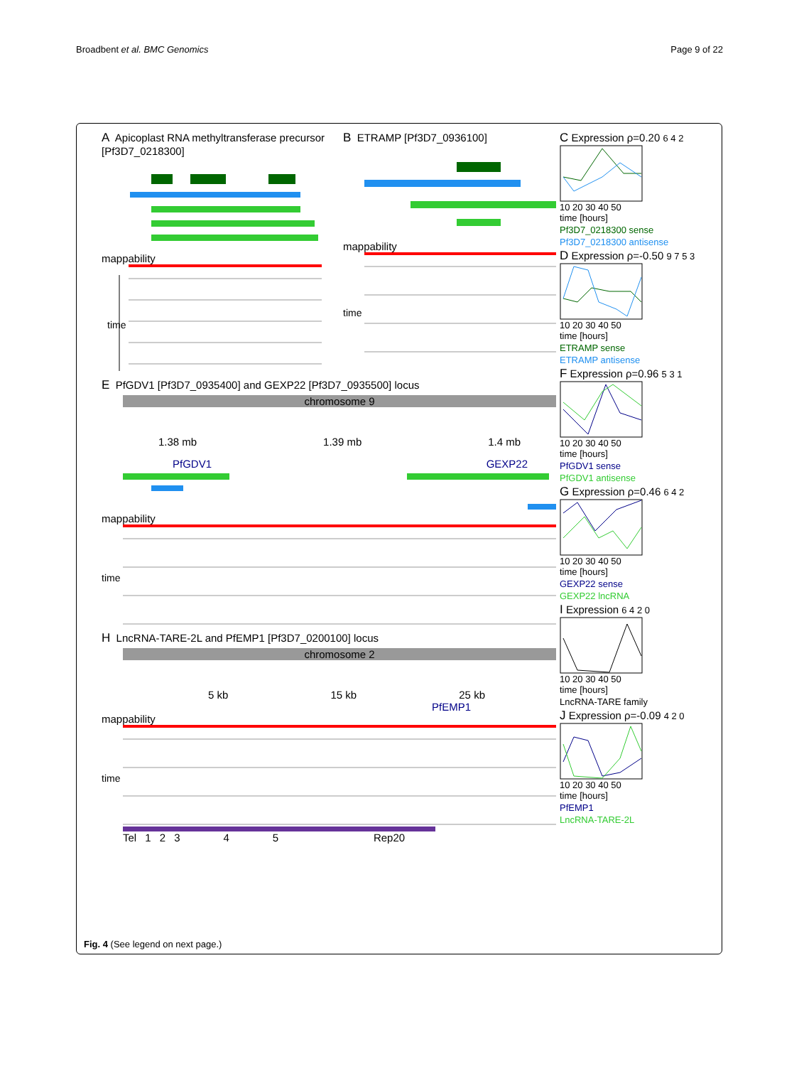Broadbent et al. BMC Genomics Page 9 of 22
A Apicoplast RNA methyltransferase precursor [Pf3D7_0218300]
mappability
time
B ETRAMP [Pf3D7_0936100]
mappability
time
E PfGDV1 [Pf3D7_0935400] and GEXP22 [Pf3D7_0935500] locus
chromosome 9
1.38 mb 1.39 mb 1.4 mb
PfGDV1 GEXP22
mappability
time
H LncRNA-TARE-2L and PfEMP1 [Pf3D7_0200100] locus
chromosome 2
5 kb 15 kb 25 kb
PfEMP1
mappability
time
Tel 1 2 3 4 5 Rep20
C Expression ρ=0.20 6 4 2
10 20 30 40 50
time [hours]
Pf3D7_0218300 sense
Pf3D7_0218300 antisense
D Expression ρ=-0.50 9 7 5 3
10 20 30 40 50
time [hours]
ETRAMP sense
ETRAMP antisense
F Expression ρ=0.96 5 3 1
10 20 30 40 50
time [hours]
PfGDV1 sense
PfGDV1 antisense
G Expression ρ=0.46 6 4 2
10 20 30 40 50
time [hours]
GEXP22 sense
GEXP22 lncRNA
I Expression 6 4 2 0
10 20 30 40 50
time [hours]
LncRNA-TARE family
J Expression ρ=-0.09 4 2 0
10 20 30 40 50
time [hours]
PfEMP1
LncRNA-TARE-2L
Fig. 4 (See legend on next page.)